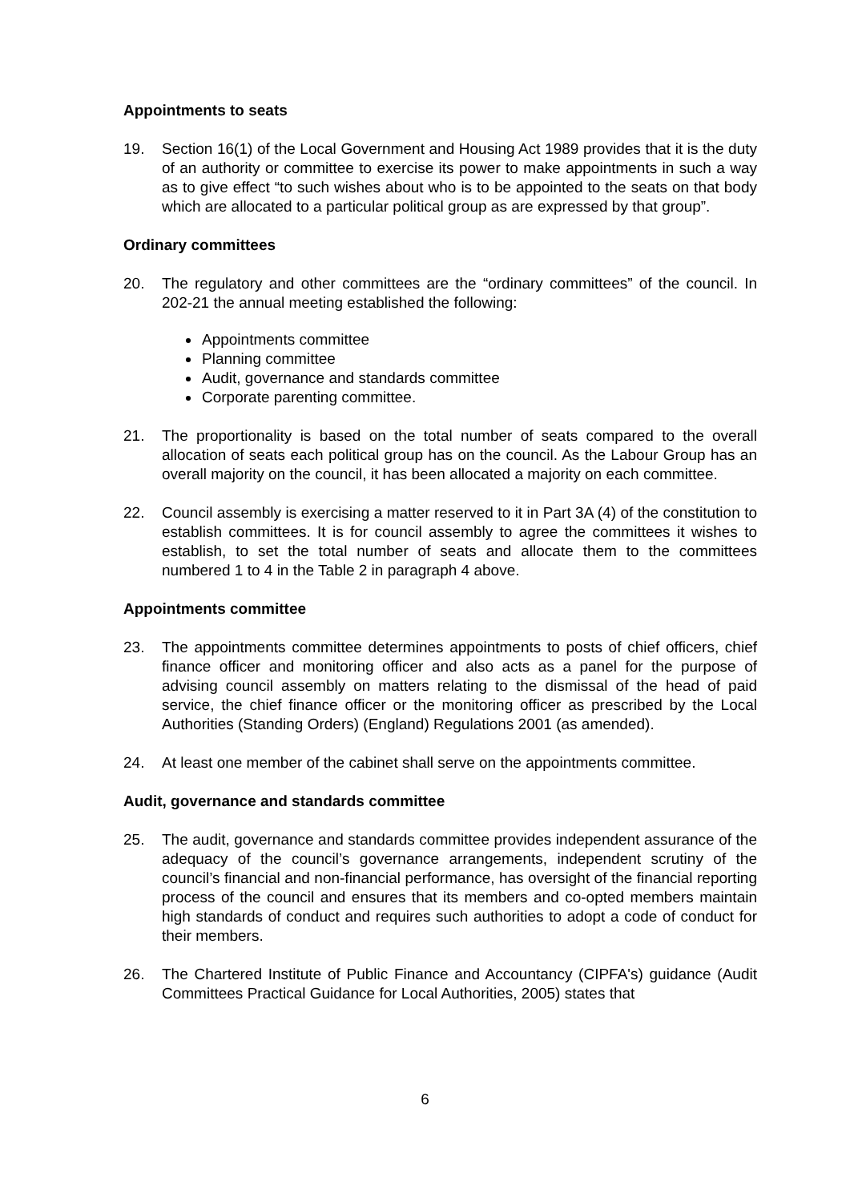Appointments to seats
19. Section 16(1) of the Local Government and Housing Act 1989 provides that it is the duty of an authority or committee to exercise its power to make appointments in such a way as to give effect “to such wishes about who is to be appointed to the seats on that body which are allocated to a particular political group as are expressed by that group”.
Ordinary committees
20. The regulatory and other committees are the “ordinary committees” of the council. In 202-21 the annual meeting established the following:
Appointments committee
Planning committee
Audit, governance and standards committee
Corporate parenting committee.
21. The proportionality is based on the total number of seats compared to the overall allocation of seats each political group has on the council. As the Labour Group has an overall majority on the council, it has been allocated a majority on each committee.
22. Council assembly is exercising a matter reserved to it in Part 3A (4) of the constitution to establish committees. It is for council assembly to agree the committees it wishes to establish, to set the total number of seats and allocate them to the committees numbered 1 to 4 in the Table 2 in paragraph 4 above.
Appointments committee
23. The appointments committee determines appointments to posts of chief officers, chief finance officer and monitoring officer and also acts as a panel for the purpose of advising council assembly on matters relating to the dismissal of the head of paid service, the chief finance officer or the monitoring officer as prescribed by the Local Authorities (Standing Orders) (England) Regulations 2001 (as amended).
24. At least one member of the cabinet shall serve on the appointments committee.
Audit, governance and standards committee
25. The audit, governance and standards committee provides independent assurance of the adequacy of the council’s governance arrangements, independent scrutiny of the council’s financial and non-financial performance, has oversight of the financial reporting process of the council and ensures that its members and co-opted members maintain high standards of conduct and requires such authorities to adopt a code of conduct for their members.
26. The Chartered Institute of Public Finance and Accountancy (CIPFA's) guidance (Audit Committees Practical Guidance for Local Authorities, 2005) states that
6